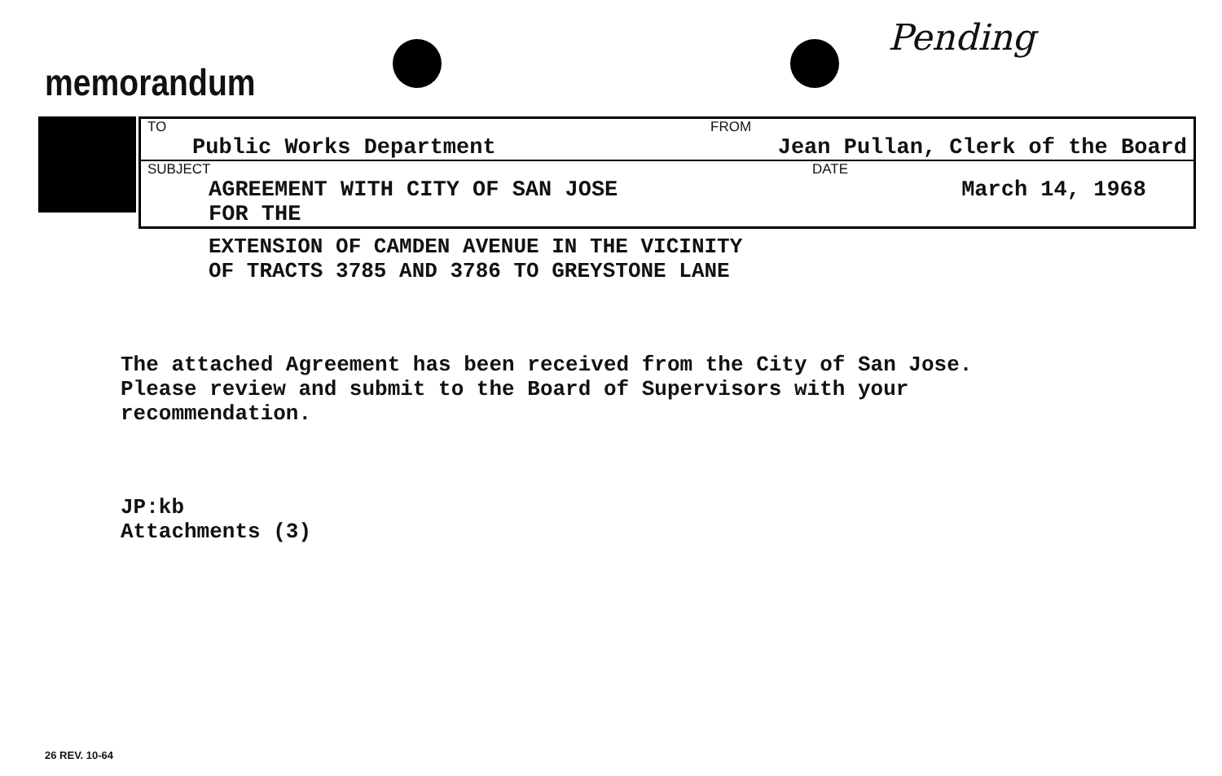memorandum
Pending
| TO Public Works Department | FROM Jean Pullan, Clerk of the Board |
| SUBJECT AGREEMENT WITH CITY OF SAN JOSE FOR THE | DATE March 14, 1968 |
EXTENSION OF CAMDEN AVENUE IN THE VICINITY
OF TRACTS 3785 AND 3786 TO GREYSTONE LANE
The attached Agreement has been received from the City of San Jose.
Please review and submit to the Board of Supervisors with your
recommendation.
JP:kb
Attachments (3)
26 REV. 10-64